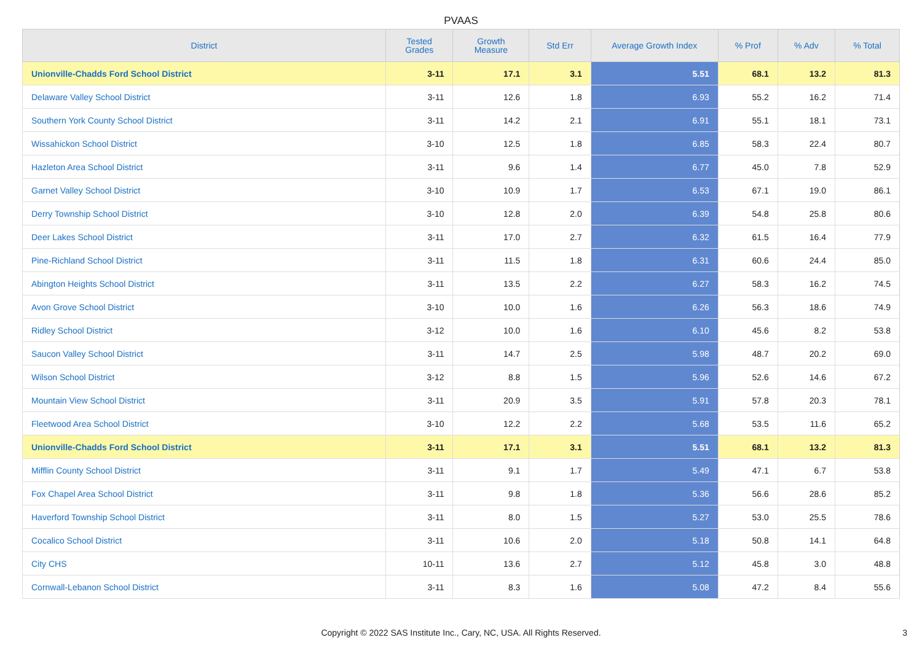PVAAS
| District | Tested Grades | Growth Measure | Std Err | Average Growth Index | % Prof | % Adv | % Total |
| --- | --- | --- | --- | --- | --- | --- | --- |
| Unionville-Chadds Ford School District | 3-11 | 17.1 | 3.1 | 5.51 | 68.1 | 13.2 | 81.3 |
| Delaware Valley School District | 3-11 | 12.6 | 1.8 | 6.93 | 55.2 | 16.2 | 71.4 |
| Southern York County School District | 3-11 | 14.2 | 2.1 | 6.91 | 55.1 | 18.1 | 73.1 |
| Wissahickon School District | 3-10 | 12.5 | 1.8 | 6.85 | 58.3 | 22.4 | 80.7 |
| Hazleton Area School District | 3-11 | 9.6 | 1.4 | 6.77 | 45.0 | 7.8 | 52.9 |
| Garnet Valley School District | 3-10 | 10.9 | 1.7 | 6.53 | 67.1 | 19.0 | 86.1 |
| Derry Township School District | 3-10 | 12.8 | 2.0 | 6.39 | 54.8 | 25.8 | 80.6 |
| Deer Lakes School District | 3-11 | 17.0 | 2.7 | 6.32 | 61.5 | 16.4 | 77.9 |
| Pine-Richland School District | 3-11 | 11.5 | 1.8 | 6.31 | 60.6 | 24.4 | 85.0 |
| Abington Heights School District | 3-11 | 13.5 | 2.2 | 6.27 | 58.3 | 16.2 | 74.5 |
| Avon Grove School District | 3-10 | 10.0 | 1.6 | 6.26 | 56.3 | 18.6 | 74.9 |
| Ridley School District | 3-12 | 10.0 | 1.6 | 6.10 | 45.6 | 8.2 | 53.8 |
| Saucon Valley School District | 3-11 | 14.7 | 2.5 | 5.98 | 48.7 | 20.2 | 69.0 |
| Wilson School District | 3-12 | 8.8 | 1.5 | 5.96 | 52.6 | 14.6 | 67.2 |
| Mountain View School District | 3-11 | 20.9 | 3.5 | 5.91 | 57.8 | 20.3 | 78.1 |
| Fleetwood Area School District | 3-10 | 12.2 | 2.2 | 5.68 | 53.5 | 11.6 | 65.2 |
| Unionville-Chadds Ford School District | 3-11 | 17.1 | 3.1 | 5.51 | 68.1 | 13.2 | 81.3 |
| Mifflin County School District | 3-11 | 9.1 | 1.7 | 5.49 | 47.1 | 6.7 | 53.8 |
| Fox Chapel Area School District | 3-11 | 9.8 | 1.8 | 5.36 | 56.6 | 28.6 | 85.2 |
| Haverford Township School District | 3-11 | 8.0 | 1.5 | 5.27 | 53.0 | 25.5 | 78.6 |
| Cocalico School District | 3-11 | 10.6 | 2.0 | 5.18 | 50.8 | 14.1 | 64.8 |
| City CHS | 10-11 | 13.6 | 2.7 | 5.12 | 45.8 | 3.0 | 48.8 |
| Cornwall-Lebanon School District | 3-11 | 8.3 | 1.6 | 5.08 | 47.2 | 8.4 | 55.6 |
Copyright © 2022 SAS Institute Inc., Cary, NC, USA. All Rights Reserved. 3